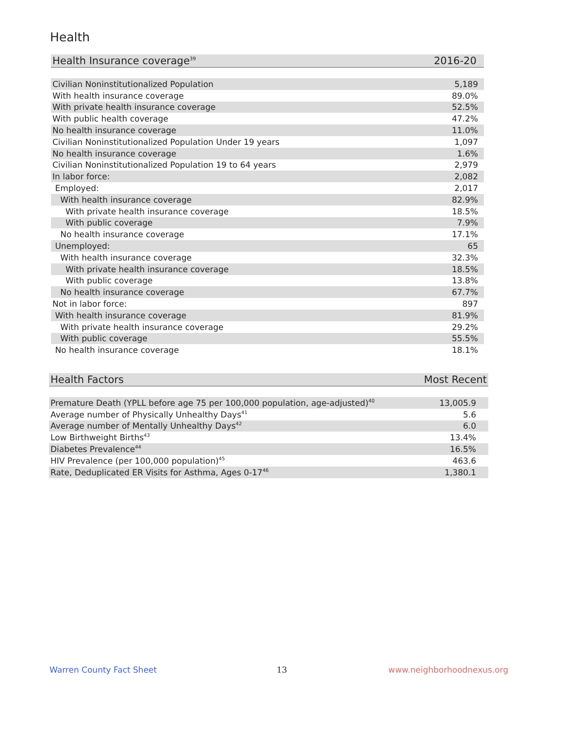Health
| Health Insurance coverage<sup>39</sup> | 2016-20 |
| --- | --- |
| Civilian Noninstitutionalized Population | 5,189 |
| With health insurance coverage | 89.0% |
| With private health insurance coverage | 52.5% |
| With public health coverage | 47.2% |
| No health insurance coverage | 11.0% |
| Civilian Noninstitutionalized Population Under 19 years | 1,097 |
| No health insurance coverage | 1.6% |
| Civilian Noninstitutionalized Population 19 to 64 years | 2,979 |
| In labor force: | 2,082 |
| Employed: | 2,017 |
| With health insurance coverage | 82.9% |
| With private health insurance coverage | 18.5% |
| With public coverage | 7.9% |
| No health insurance coverage | 17.1% |
| Unemployed: | 65 |
| With health insurance coverage | 32.3% |
| With private health insurance coverage | 18.5% |
| With public coverage | 13.8% |
| No health insurance coverage | 67.7% |
| Not in labor force: | 897 |
| With health insurance coverage | 81.9% |
| With private health insurance coverage | 29.2% |
| With public coverage | 55.5% |
| No health insurance coverage | 18.1% |
| Health Factors | Most Recent |
| --- | --- |
| Premature Death (YPLL before age 75 per 100,000 population, age-adjusted)<sup>40</sup> | 13,005.9 |
| Average number of Physically Unhealthy Days<sup>41</sup> | 5.6 |
| Average number of Mentally Unhealthy Days<sup>42</sup> | 6.0 |
| Low Birthweight Births<sup>43</sup> | 13.4% |
| Diabetes Prevalence<sup>44</sup> | 16.5% |
| HIV Prevalence (per 100,000 population)<sup>45</sup> | 463.6 |
| Rate, Deduplicated ER Visits for Asthma, Ages 0-17<sup>46</sup> | 1,380.1 |
Warren County Fact Sheet 13 www.neighborhoodnexus.org